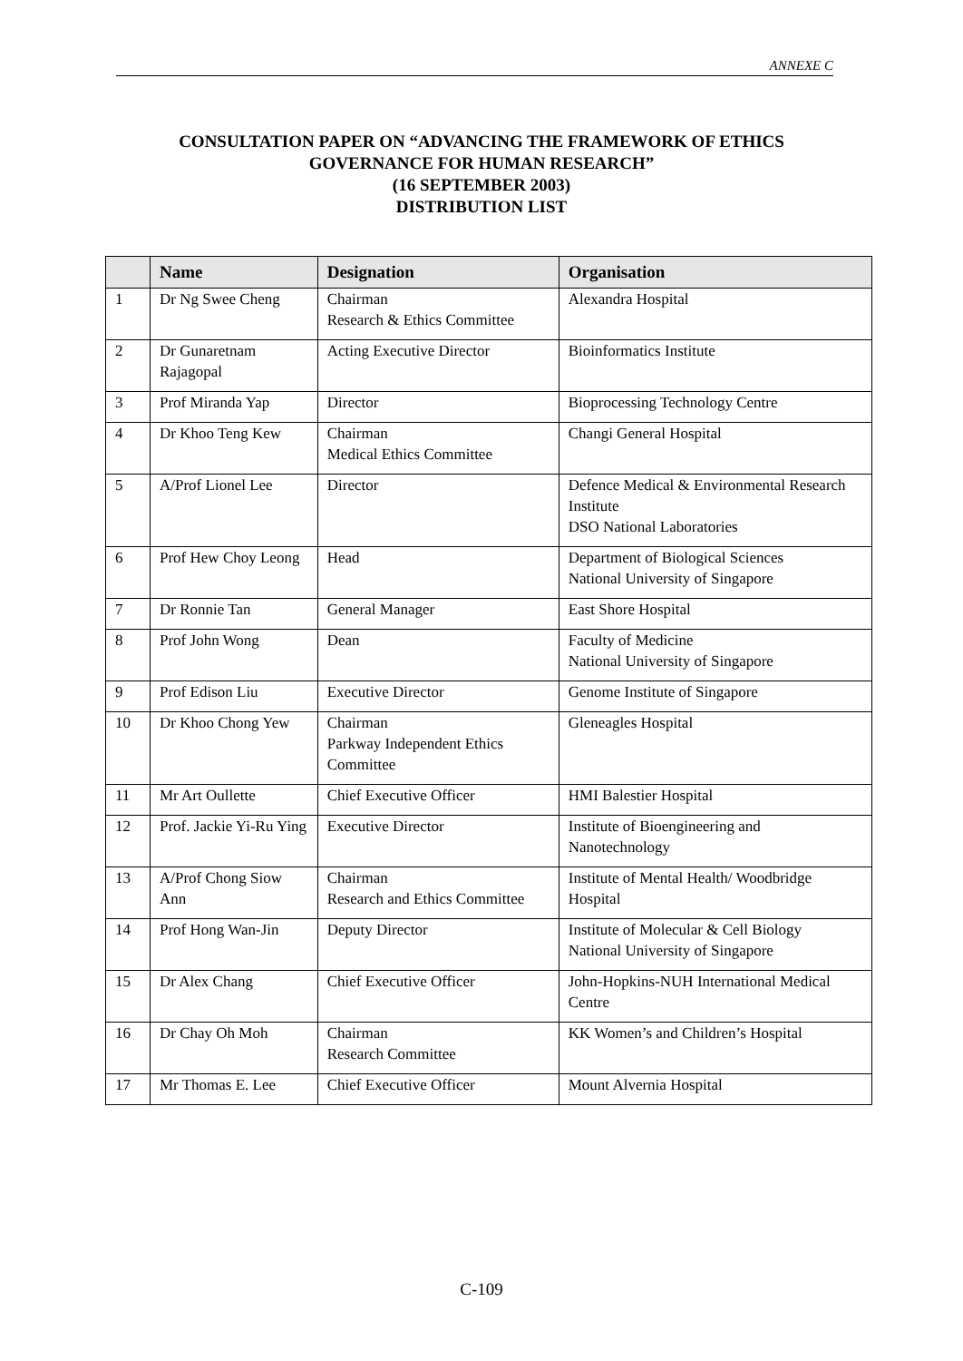ANNEXE C
CONSULTATION PAPER ON “ADVANCING THE FRAMEWORK OF ETHICS
GOVERNANCE FOR HUMAN RESEARCH”
(16 SEPTEMBER 2003)
DISTRIBUTION LIST
| | Name | Designation | Organisation |
| --- | --- | --- | --- |
| 1 | Dr Ng Swee Cheng | Chairman Research & Ethics Committee | Alexandra Hospital |
| 2 | Dr Gunaretnam Rajagopal | Acting Executive Director | Bioinformatics Institute |
| 3 | Prof Miranda Yap | Director | Bioprocessing Technology Centre |
| 4 | Dr Khoo Teng Kew | Chairman Medical Ethics Committee | Changi General Hospital |
| 5 | A/Prof Lionel Lee | Director | Defence Medical & Environmental Research Institute DSO National Laboratories |
| 6 | Prof Hew Choy Leong | Head | Department of Biological Sciences National University of Singapore |
| 7 | Dr Ronnie Tan | General Manager | East Shore Hospital |
| 8 | Prof John Wong | Dean | Faculty of Medicine National University of Singapore |
| 9 | Prof Edison Liu | Executive Director | Genome Institute of Singapore |
| 10 | Dr Khoo Chong Yew | Chairman Parkway Independent Ethics Committee | Gleneagles Hospital |
| 11 | Mr Art Oullette | Chief Executive Officer | HMI Balestier Hospital |
| 12 | Prof. Jackie Yi-Ru Ying | Executive Director | Institute of Bioengineering and Nanotechnology |
| 13 | A/Prof Chong Siow Ann | Chairman Research and Ethics Committee | Institute of Mental Health/ Woodbridge Hospital |
| 14 | Prof Hong Wan-Jin | Deputy Director | Institute of Molecular & Cell Biology National University of Singapore |
| 15 | Dr Alex Chang | Chief Executive Officer | John-Hopkins-NUH International Medical Centre |
| 16 | Dr Chay Oh Moh | Chairman Research Committee | KK Women’s and Children’s Hospital |
| 17 | Mr Thomas E. Lee | Chief Executive Officer | Mount Alvernia Hospital |
C-109